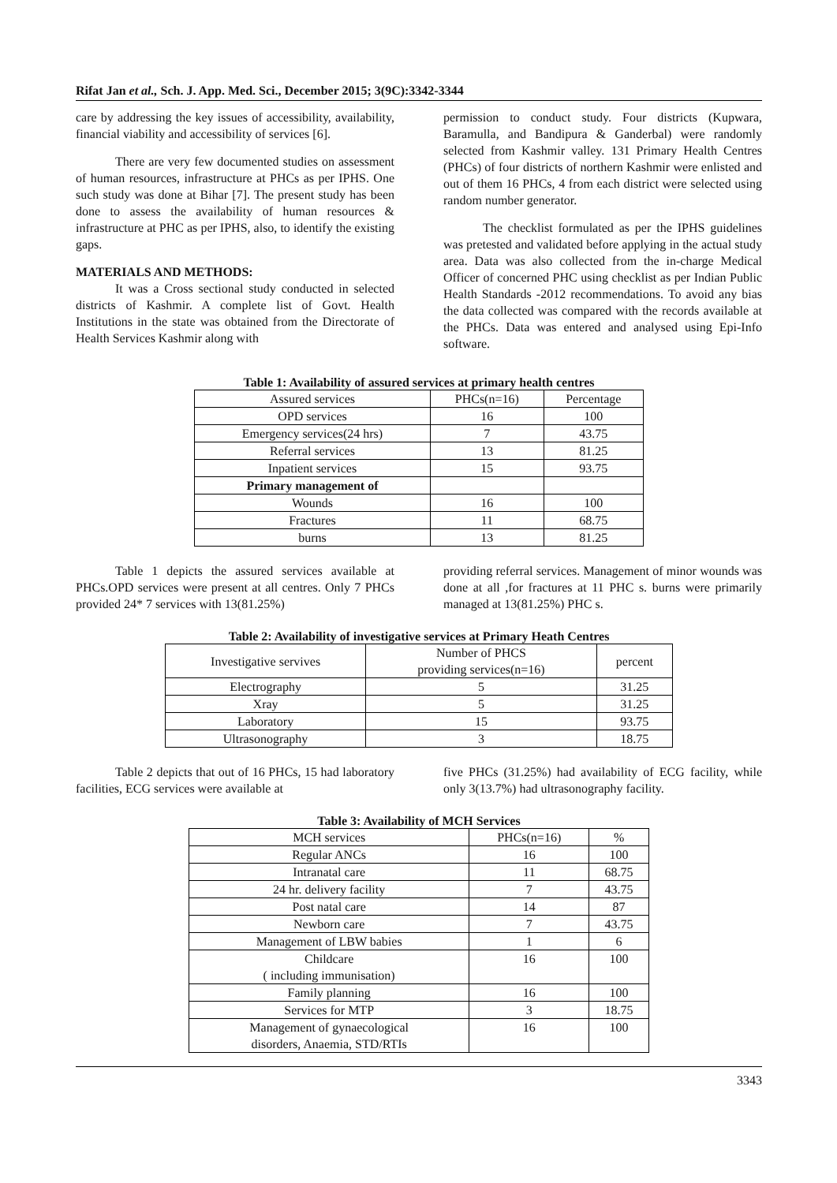Rifat Jan et al., Sch. J. App. Med. Sci., December 2015; 3(9C):3342-3344
care by addressing the key issues of accessibility, availability, financial viability and accessibility of services [6].
There are very few documented studies on assessment of human resources, infrastructure at PHCs as per IPHS. One such study was done at Bihar [7]. The present study has been done to assess the availability of human resources & infrastructure at PHC as per IPHS, also, to identify the existing gaps.
MATERIALS AND METHODS:
It was a Cross sectional study conducted in selected districts of Kashmir. A complete list of Govt. Health Institutions in the state was obtained from the Directorate of Health Services Kashmir along with
permission to conduct study. Four districts (Kupwara, Baramulla, and Bandipura & Ganderbal) were randomly selected from Kashmir valley. 131 Primary Health Centres (PHCs) of four districts of northern Kashmir were enlisted and out of them 16 PHCs, 4 from each district were selected using random number generator.
The checklist formulated as per the IPHS guidelines was pretested and validated before applying in the actual study area. Data was also collected from the in-charge Medical Officer of concerned PHC using checklist as per Indian Public Health Standards -2012 recommendations. To avoid any bias the data collected was compared with the records available at the PHCs. Data was entered and analysed using Epi-Info software.
Table 1: Availability of assured services at primary health centres
| Assured services | PHCs(n=16) | Percentage |
| --- | --- | --- |
| OPD services | 16 | 100 |
| Emergency services(24 hrs) | 7 | 43.75 |
| Referral services | 13 | 81.25 |
| Inpatient services | 15 | 93.75 |
| Primary management of | | |
| Wounds | 16 | 100 |
| Fractures | 11 | 68.75 |
| burns | 13 | 81.25 |
Table 1 depicts the assured services available at PHCs.OPD services were present at all centres. Only 7 PHCs provided 24* 7 services with 13(81.25%)
providing referral services. Management of minor wounds was done at all ,for fractures at 11 PHC s. burns were primarily managed at 13(81.25%) PHC s.
Table 2: Availability of investigative services at Primary Heath Centres
| Investigative servives | Number of PHCS providing services(n=16) | percent |
| --- | --- | --- |
| Electrography | 5 | 31.25 |
| Xray | 5 | 31.25 |
| Laboratory | 15 | 93.75 |
| Ultrasonography | 3 | 18.75 |
Table 2 depicts that out of 16 PHCs, 15 had laboratory facilities, ECG services were available at
five PHCs (31.25%) had availability of ECG facility, while only 3(13.7%) had ultrasonography facility.
Table 3: Availability of MCH Services
| MCH services | PHCs(n=16) | % |
| --- | --- | --- |
| Regular ANCs | 16 | 100 |
| Intranatal care | 11 | 68.75 |
| 24 hr. delivery facility | 7 | 43.75 |
| Post natal care | 14 | 87 |
| Newborn care | 7 | 43.75 |
| Management of LBW babies | 1 | 6 |
| Childcare ( including immunisation) | 16 | 100 |
| Family planning | 16 | 100 |
| Services for MTP | 3 | 18.75 |
| Management of gynaecological disorders, Anaemia, STD/RTIs | 16 | 100 |
3343